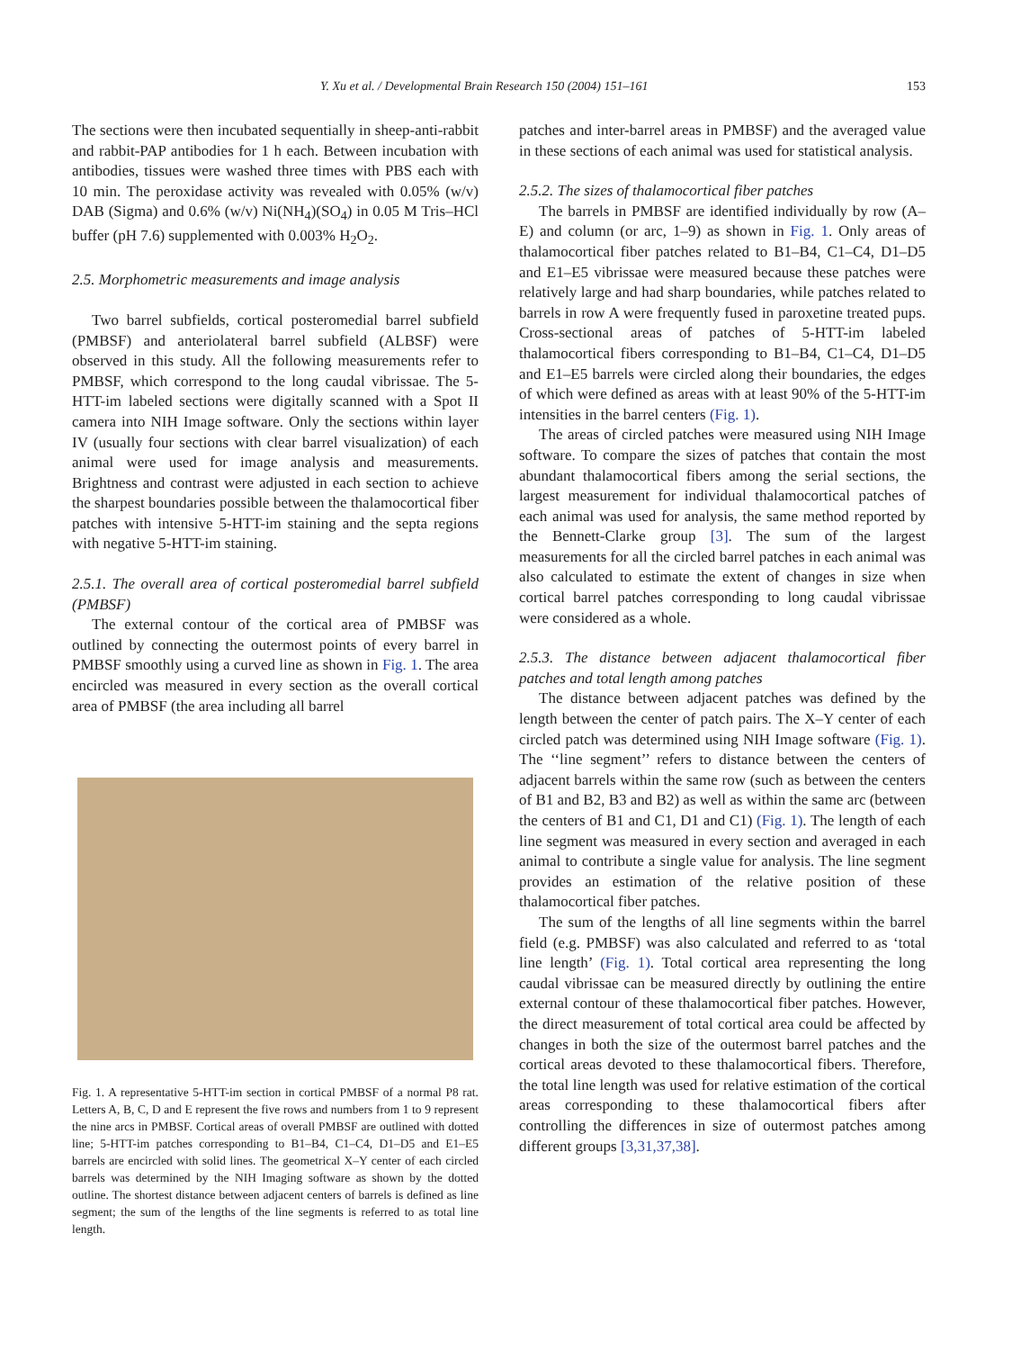Y. Xu et al. / Developmental Brain Research 150 (2004) 151–161 153
The sections were then incubated sequentially in sheep-anti-rabbit and rabbit-PAP antibodies for 1 h each. Between incubation with antibodies, tissues were washed three times with PBS each with 10 min. The peroxidase activity was revealed with 0.05% (w/v) DAB (Sigma) and 0.6% (w/v) Ni(NH<sub>4</sub>)(SO<sub>4</sub>) in 0.05 M Tris–HCl buffer (pH 7.6) supplemented with 0.003% H<sub>2</sub>O<sub>2</sub>.
2.5. Morphometric measurements and image analysis
Two barrel subfields, cortical posteromedial barrel subfield (PMBSF) and anteriolateral barrel subfield (ALBSF) were observed in this study. All the following measurements refer to PMBSF, which correspond to the long caudal vibrissae. The 5-HTT-im labeled sections were digitally scanned with a Spot II camera into NIH Image software. Only the sections within layer IV (usually four sections with clear barrel visualization) of each animal were used for image analysis and measurements. Brightness and contrast were adjusted in each section to achieve the sharpest boundaries possible between the thalamocortical fiber patches with intensive 5-HTT-im staining and the septa regions with negative 5-HTT-im staining.
2.5.1. The overall area of cortical posteromedial barrel subfield (PMBSF)
The external contour of the cortical area of PMBSF was outlined by connecting the outermost points of every barrel in PMBSF smoothly using a curved line as shown in Fig. 1. The area encircled was measured in every section as the overall cortical area of PMBSF (the area including all barrel
Fig. 1. A representative 5-HTT-im section in cortical PMBSF of a normal P8 rat. Letters A, B, C, D and E represent the five rows and numbers from 1 to 9 represent the nine arcs in PMBSF. Cortical areas of overall PMBSF are outlined with dotted line; 5-HTT-im patches corresponding to B1–B4, C1–C4, D1–D5 and E1–E5 barrels are encircled with solid lines. The geometrical X–Y center of each circled barrels was determined by the NIH Imaging software as shown by the dotted outline. The shortest distance between adjacent centers of barrels is defined as line segment; the sum of the lengths of the line segments is referred to as total line length.
patches and inter-barrel areas in PMBSF) and the averaged value in these sections of each animal was used for statistical analysis.
2.5.2. The sizes of thalamocortical fiber patches
The barrels in PMBSF are identified individually by row (A–E) and column (or arc, 1–9) as shown in Fig. 1. Only areas of thalamocortical fiber patches related to B1–B4, C1–C4, D1–D5 and E1–E5 vibrissae were measured because these patches were relatively large and had sharp boundaries, while patches related to barrels in row A were frequently fused in paroxetine treated pups. Cross-sectional areas of patches of 5-HTT-im labeled thalamocortical fibers corresponding to B1–B4, C1–C4, D1–D5 and E1–E5 barrels were circled along their boundaries, the edges of which were defined as areas with at least 90% of the 5-HTT-im intensities in the barrel centers (Fig. 1).
The areas of circled patches were measured using NIH Image software. To compare the sizes of patches that contain the most abundant thalamocortical fibers among the serial sections, the largest measurement for individual thalamocortical patches of each animal was used for analysis, the same method reported by the Bennett-Clarke group [3]. The sum of the largest measurements for all the circled barrel patches in each animal was also calculated to estimate the extent of changes in size when cortical barrel patches corresponding to long caudal vibrissae were considered as a whole.
2.5.3. The distance between adjacent thalamocortical fiber patches and total length among patches
The distance between adjacent patches was defined by the length between the center of patch pairs. The X–Y center of each circled patch was determined using NIH Image software (Fig. 1). The ‘‘line segment’’ refers to distance between the centers of adjacent barrels within the same row (such as between the centers of B1 and B2, B3 and B2) as well as within the same arc (between the centers of B1 and C1, D1 and C1) (Fig. 1). The length of each line segment was measured in every section and averaged in each animal to contribute a single value for analysis. The line segment provides an estimation of the relative position of these thalamocortical fiber patches.
The sum of the lengths of all line segments within the barrel field (e.g. PMBSF) was also calculated and referred to as ‘total line length’ (Fig. 1). Total cortical area representing the long caudal vibrissae can be measured directly by outlining the entire external contour of these thalamocortical fiber patches. However, the direct measurement of total cortical area could be affected by changes in both the size of the outermost barrel patches and the cortical areas devoted to these thalamocortical fibers. Therefore, the total line length was used for relative estimation of the cortical areas corresponding to these thalamocortical fibers after controlling the differences in size of outermost patches among different groups [3,31,37,38].